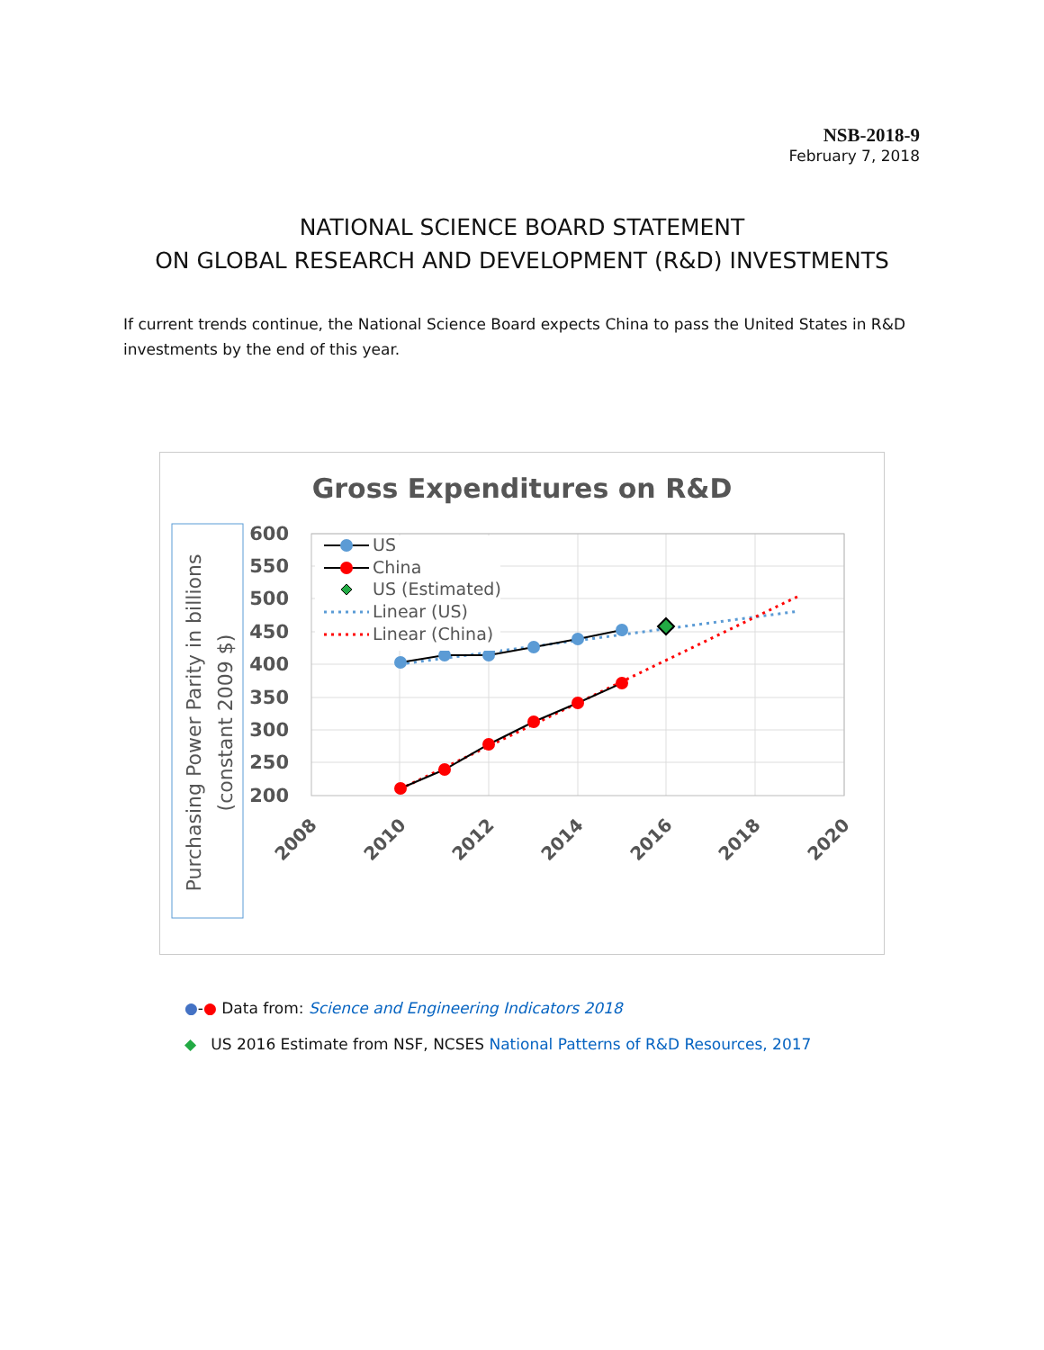NSB-2018-9
February 7, 2018
NATIONAL SCIENCE BOARD STATEMENT
ON GLOBAL RESEARCH AND DEVELOPMENT (R&D) INVESTMENTS
If current trends continue, the National Science Board expects China to pass the United States in R&D investments by the end of this year.
Gross Expenditures on R&D
Purchasing Power Parity in billions
(constant 2009 $)
600
550
500
450
400
350
300
250
200
2008
2010
2012
2014
2016
2018
2020
US
China
US (Estimated)
Linear (US)
Linear (China)
●-● Data from: Science and Engineering Indicators 2018
◆ US 2016 Estimate from NSF, NCSES National Patterns of R&D Resources, 2017